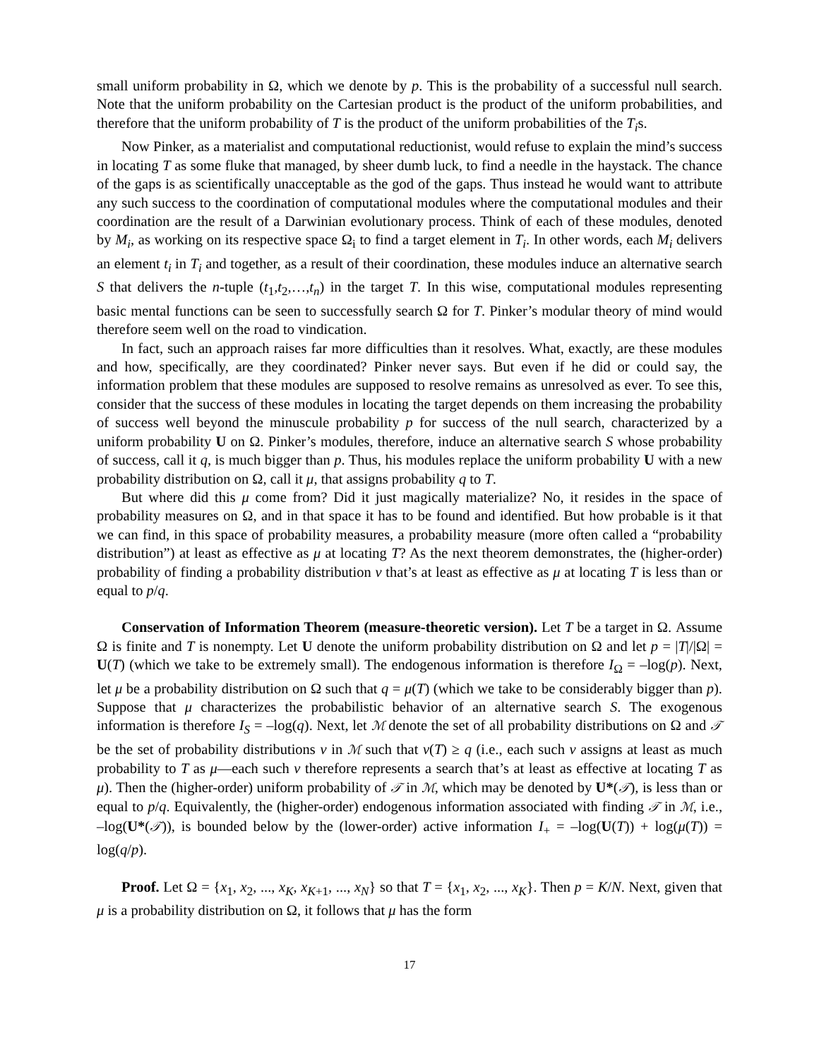small uniform probability in Ω, which we denote by p. This is the probability of a successful null search. Note that the uniform probability on the Cartesian product is the product of the uniform probabilities, and therefore that the uniform probability of T is the product of the uniform probabilities of the T<sub>i</sub>s.
Now Pinker, as a materialist and computational reductionist, would refuse to explain the mind’s success in locating T as some fluke that managed, by sheer dumb luck, to find a needle in the haystack. The chance of the gaps is as scientifically unacceptable as the god of the gaps. Thus instead he would want to attribute any such success to the coordination of computational modules where the computational modules and their coordination are the result of a Darwinian evolutionary process. Think of each of these modules, denoted by M<sub>i</sub>, as working on its respective space Ω<sub>i</sub> to find a target element in T<sub>i</sub>. In other words, each M<sub>i</sub> delivers an element t<sub>i</sub> in T<sub>i</sub> and together, as a result of their coordination, these modules induce an alternative search S that delivers the n-tuple (t<sub>1</sub>,t<sub>2</sub>,…,t<sub>n</sub>) in the target T. In this wise, computational modules representing basic mental functions can be seen to successfully search Ω for T. Pinker’s modular theory of mind would therefore seem well on the road to vindication.
In fact, such an approach raises far more difficulties than it resolves. What, exactly, are these modules and how, specifically, are they coordinated? Pinker never says. But even if he did or could say, the information problem that these modules are supposed to resolve remains as unresolved as ever. To see this, consider that the success of these modules in locating the target depends on them increasing the probability of success well beyond the minuscule probability p for success of the null search, characterized by a uniform probability U on Ω. Pinker’s modules, therefore, induce an alternative search S whose probability of success, call it q, is much bigger than p. Thus, his modules replace the uniform probability U with a new probability distribution on Ω, call it μ, that assigns probability q to T.
But where did this μ come from? Did it just magically materialize? No, it resides in the space of probability measures on Ω, and in that space it has to be found and identified. But how probable is it that we can find, in this space of probability measures, a probability measure (more often called a “probability distribution”) at least as effective as μ at locating T? As the next theorem demonstrates, the (higher-order) probability of finding a probability distribution ν that’s at least as effective as μ at locating T is less than or equal to p/q.
Conservation of Information Theorem (measure-theoretic version). Let T be a target in Ω. Assume Ω is finite and T is nonempty. Let U denote the uniform probability distribution on Ω and let p = |T|/|Ω| = U(T) (which we take to be extremely small). The endogenous information is therefore I<sub>Ω</sub> = –log(p). Next, let μ be a probability distribution on Ω such that q = μ(T) (which we take to be considerably bigger than p). Suppose that μ characterizes the probabilistic behavior of an alternative search S. The exogenous information is therefore I<sub>S</sub> = –log(q). Next, let ℳ denote the set of all probability distributions on Ω and 𝒯 be the set of probability distributions ν in ℳ such that ν(T) ≥ q (i.e., each such ν assigns at least as much probability to T as μ—each such ν therefore represents a search that’s at least as effective at locating T as μ). Then the (higher-order) uniform probability of 𝒯 in ℳ, which may be denoted by U*(𝒯), is less than or equal to p/q. Equivalently, the (higher-order) endogenous information associated with finding 𝒯 in ℳ, i.e., –log(U*(𝒯)), is bounded below by the (lower-order) active information I<sub>+</sub> = –log(U(T)) + log(μ(T)) = log(q/p).
Proof. Let Ω = {x<sub>1</sub>, x<sub>2</sub>, ..., x<sub>K</sub>, x<sub>K+1</sub>, ..., x<sub>N</sub>} so that T = {x<sub>1</sub>, x<sub>2</sub>, ..., x<sub>K</sub>}. Then p = K/N. Next, given that μ is a probability distribution on Ω, it follows that μ has the form
17